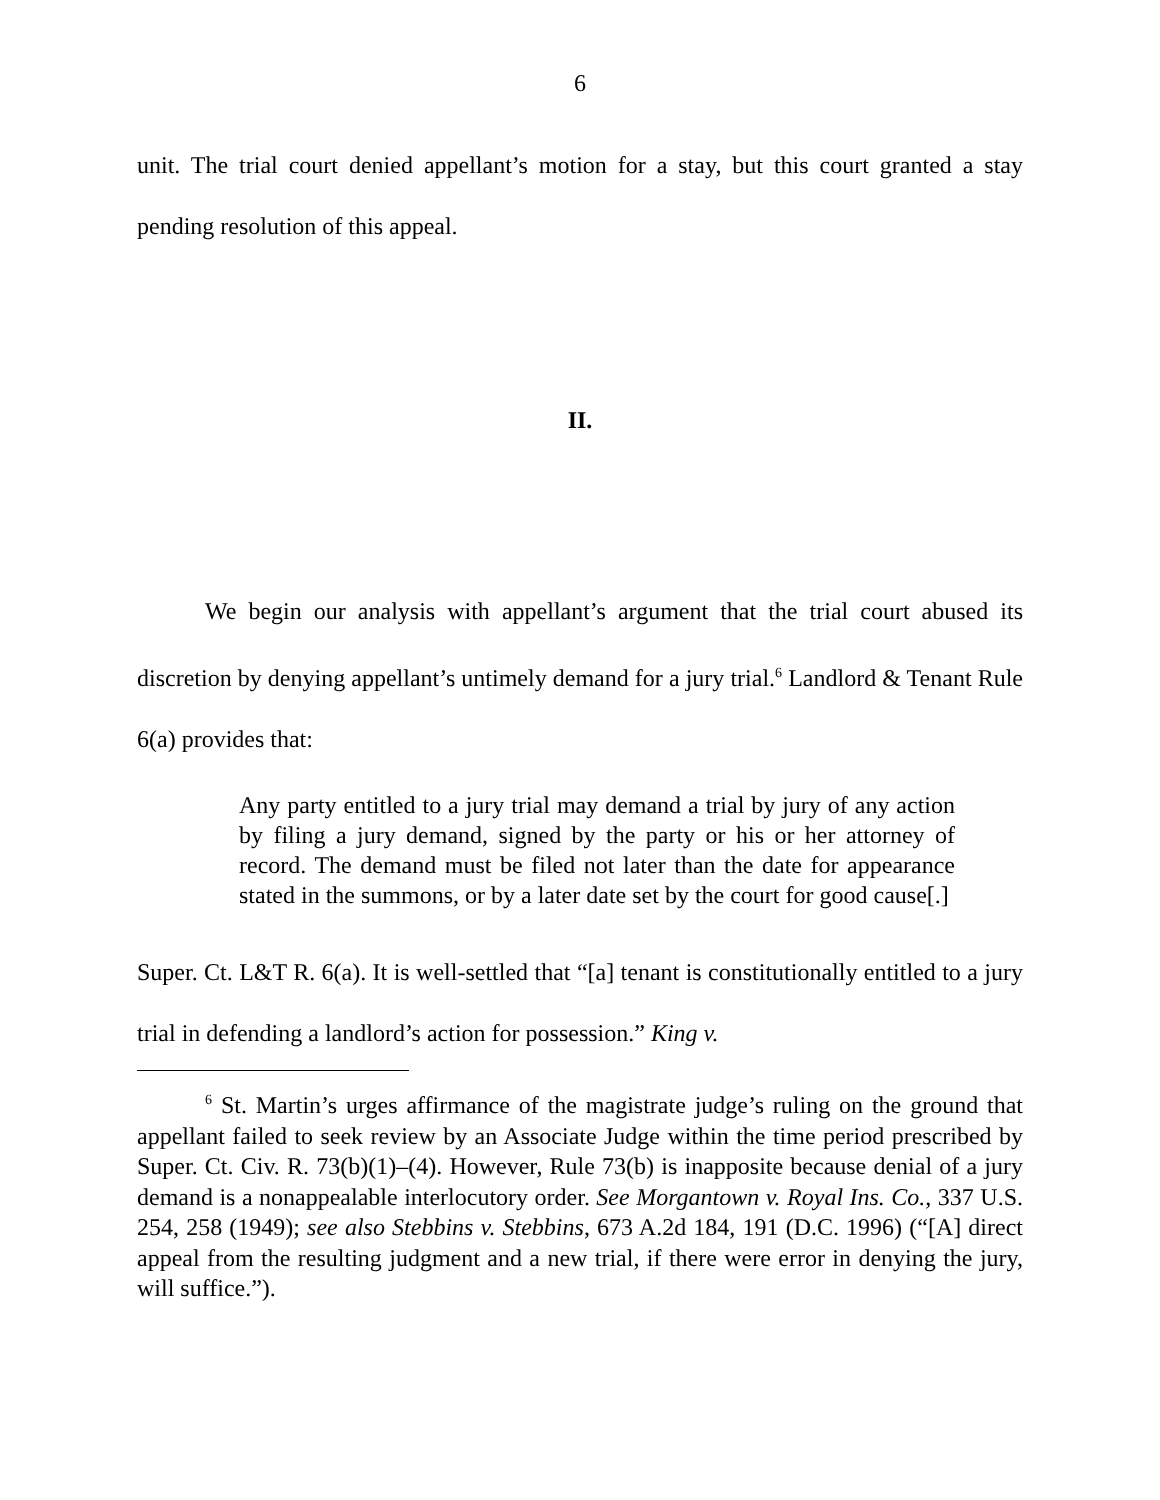6
unit. The trial court denied appellant’s motion for a stay, but this court granted a stay pending resolution of this appeal.
II.
We begin our analysis with appellant’s argument that the trial court abused its discretion by denying appellant’s untimely demand for a jury trial.<sup>6</sup> Landlord & Tenant Rule 6(a) provides that:
Any party entitled to a jury trial may demand a trial by jury of any action by filing a jury demand, signed by the party or his or her attorney of record. The demand must be filed not later than the date for appearance stated in the summons, or by a later date set by the court for good cause[.]
Super. Ct. L&T R. 6(a). It is well-settled that “[a] tenant is constitutionally entitled to a jury trial in defending a landlord’s action for possession.” King v.
<sup>6</sup> St. Martin’s urges affirmance of the magistrate judge’s ruling on the ground that appellant failed to seek review by an Associate Judge within the time period prescribed by Super. Ct. Civ. R. 73(b)(1)–(4). However, Rule 73(b) is inapposite because denial of a jury demand is a nonappealable interlocutory order. See Morgantown v. Royal Ins. Co., 337 U.S. 254, 258 (1949); see also Stebbins v. Stebbins, 673 A.2d 184, 191 (D.C. 1996) (“[A] direct appeal from the resulting judgment and a new trial, if there were error in denying the jury, will suffice.”).